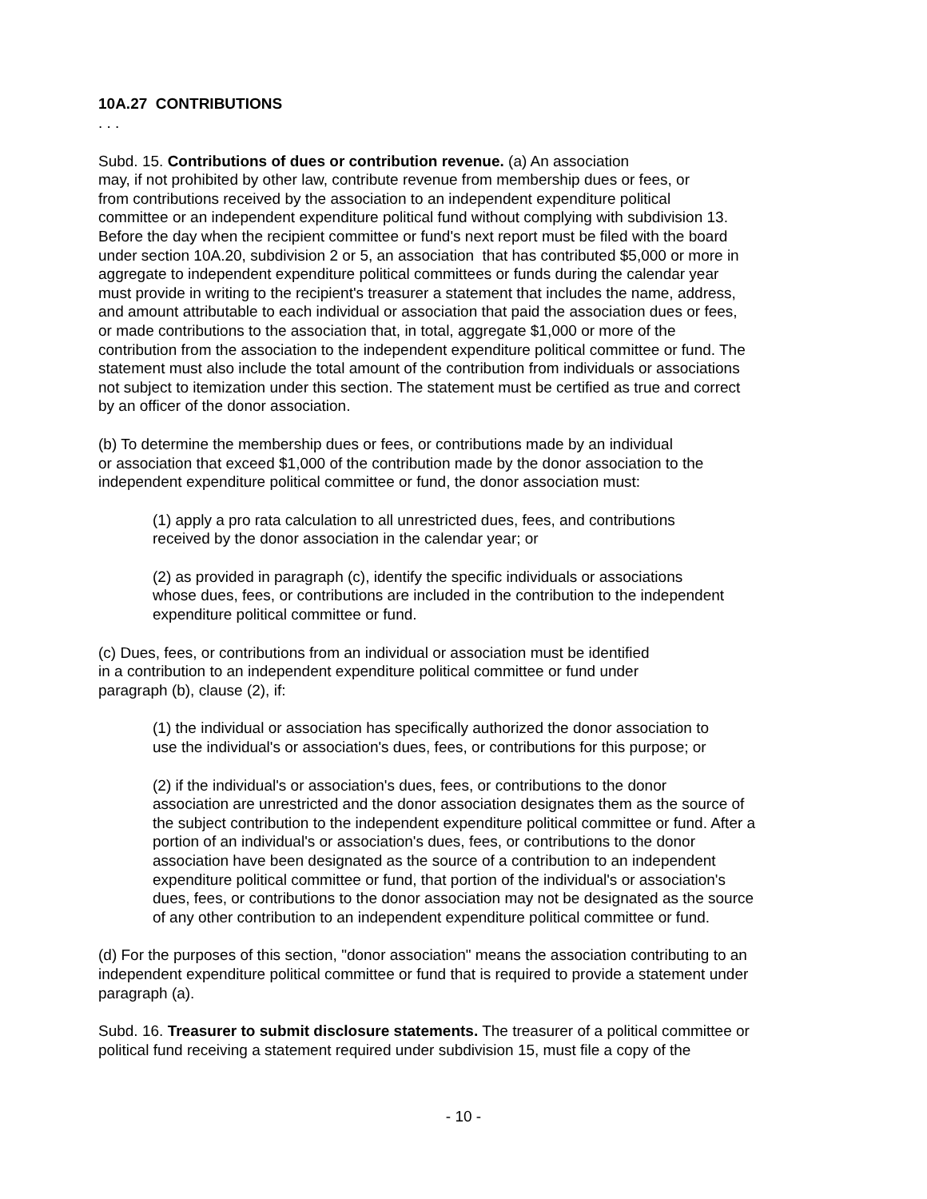10A.27 CONTRIBUTIONS
. . .
Subd. 15. Contributions of dues or contribution revenue. (a) An association
may, if not prohibited by other law, contribute revenue from membership dues or fees, or
from contributions received by the association to an independent expenditure political
committee or an independent expenditure political fund without complying with subdivision 13.
Before the day when the recipient committee or fund's next report must be filed with the board
under section 10A.20, subdivision 2 or 5, an association that has contributed $5,000 or more in
aggregate to independent expenditure political committees or funds during the calendar year
must provide in writing to the recipient's treasurer a statement that includes the name, address,
and amount attributable to each individual or association that paid the association dues or fees,
or made contributions to the association that, in total, aggregate $1,000 or more of the
contribution from the association to the independent expenditure political committee or fund. The
statement must also include the total amount of the contribution from individuals or associations
not subject to itemization under this section. The statement must be certified as true and correct
by an officer of the donor association.
(b) To determine the membership dues or fees, or contributions made by an individual
or association that exceed $1,000 of the contribution made by the donor association to the
independent expenditure political committee or fund, the donor association must:
(1) apply a pro rata calculation to all unrestricted dues, fees, and contributions
received by the donor association in the calendar year; or
(2) as provided in paragraph (c), identify the specific individuals or associations
whose dues, fees, or contributions are included in the contribution to the independent
expenditure political committee or fund.
(c) Dues, fees, or contributions from an individual or association must be identified
in a contribution to an independent expenditure political committee or fund under
paragraph (b), clause (2), if:
(1) the individual or association has specifically authorized the donor association to
use the individual's or association's dues, fees, or contributions for this purpose; or
(2) if the individual's or association's dues, fees, or contributions to the donor
association are unrestricted and the donor association designates them as the source of
the subject contribution to the independent expenditure political committee or fund. After a
portion of an individual's or association's dues, fees, or contributions to the donor
association have been designated as the source of a contribution to an independent
expenditure political committee or fund, that portion of the individual's or association's
dues, fees, or contributions to the donor association may not be designated as the source
of any other contribution to an independent expenditure political committee or fund.
(d) For the purposes of this section, "donor association" means the association contributing to an
independent expenditure political committee or fund that is required to provide a statement under
paragraph (a).
Subd. 16. Treasurer to submit disclosure statements. The treasurer of a political committee or
political fund receiving a statement required under subdivision 15, must file a copy of the
- 10 -